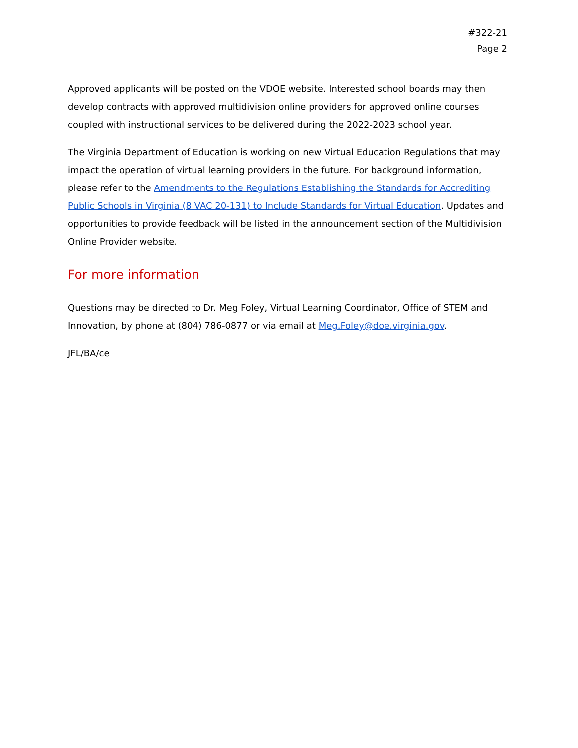#322-21
Page 2
Approved applicants will be posted on the VDOE website. Interested school boards may then develop contracts with approved multidivision online providers for approved online courses coupled with instructional services to be delivered during the 2022-2023 school year.
The Virginia Department of Education is working on new Virtual Education Regulations that may impact the operation of virtual learning providers in the future. For background information, please refer to the Amendments to the Regulations Establishing the Standards for Accrediting Public Schools in Virginia (8 VAC 20-131) to Include Standards for Virtual Education. Updates and opportunities to provide feedback will be listed in the announcement section of the Multidivision Online Provider website.
For more information
Questions may be directed to Dr. Meg Foley, Virtual Learning Coordinator, Office of STEM and Innovation, by phone at (804) 786-0877 or via email at Meg.Foley@doe.virginia.gov.
JFL/BA/ce